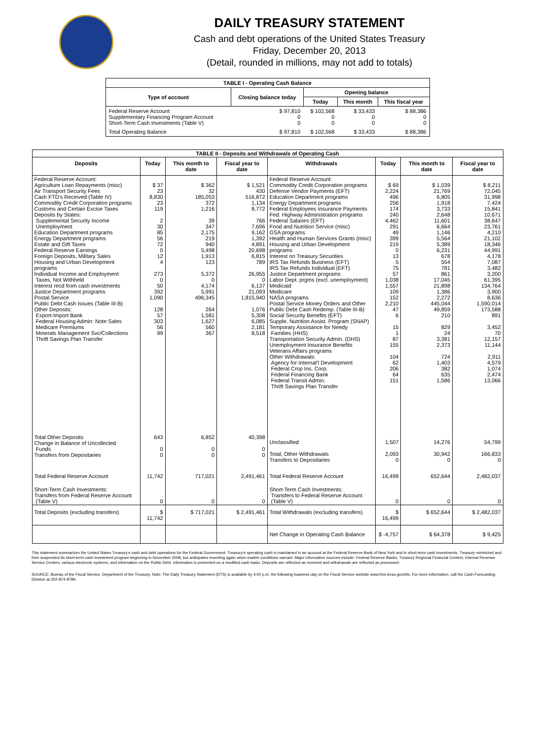DAILY TREASURY STATEMENT
Cash and debt operations of the United States Treasury
Friday, December 20, 2013
(Detail, rounded in millions, may not add to totals)
| TABLE I - Operating Cash Balance | | | | |
| Type of account | Closing balance today | Opening balance | | |
| | | Today | This month | This fiscal year |
| Federal Reserve Account Supplementary Financing Program Account Short-Term Cash Investments (Table V) | $ 97,810 0 0 | $ 102,568 0 0 | $ 33,433 0 0 | $ 88,386 0 0 |
| Total Operating Balance | $ 97,810 | $ 102,568 | $ 33,433 | $ 88,386 |
| TABLE II - Deposits and Withdrawals of Operating Cash | | | | | | | |
| Deposits | Today | This month to date | Fiscal year to date | Withdrawals | Today | This month to date | Fiscal year to date |
| Federal Reserve Account: Agriculture Loan Repayments (misc) Air Transport Security Fees Cash FTD's Received (Table IV) Commodity Credit Corporation programs Customs and Certain Excise Taxes Deposits by States: Supplemental Security Income Unemployment Education Department programs Energy Department programs Estate and Gift Taxes Federal Reserve Earnings Foreign Deposits, Military Sales Housing and Urban Development programs Individual Income and Employment Taxes, Not Withheld Interest recd from cash investments Justice Department programs Postal Service Public Debt Cash Issues (Table III-B) Other Deposits: Export-Import Bank Federal Housing Admin: Note Sales Medicare Premiums Minerals Management Svc/Collections Thrift Savings Plan Transfer | $ 37 23 8,830 23 119 2 30 85 56 72 0 12 4 273 0 50 392 1,090 128 57 303 56 99 | $ 362 32 185,053 372 1,216 39 347 2,175 219 940 5,498 1,913 123 5,372 0 4,174 5,991 496,345 264 1,581 1,627 560 367 | $ 1,521 430 516,872 1,134 8,772 766 7,696 9,162 1,392 4,891 20,698 6,815 789 26,955 0 6,137 21,093 1,815,940 1,076 5,308 6,085 2,181 8,518 | Federal Reserve Account: Commodity Credit Corporation programs Defense Vendor Payments (EFT) Education Department programs Energy Department programs Federal Employees Insurance Payments Fed. Highway Administration programs Federal Salaries (EFT) Food and Nutrition Service (misc) GSA programs Health and Human Services Grants (misc) Housing and Urban Development programs Interest on Treasury Securities IRS Tax Refunds Business (EFT) IRS Tax Refunds Individual (EFT) Justice Department programs Labor Dept. prgms (excl. unemployment) Medicaid Medicare NASA programs Postal Service Money Orders and Other Public Debt Cash Redemp. (Table III-B) Social Security Benefits (EFT) Supple. Nutrition Assist. Program (SNAP) Temporary Assistance for Needy Families (HHS) Transportation Security Admin. (DHS) Unemployment Insurance Benefits Veterans Affairs programs Other Withdrawals: Agency for Internat'l Development Federal Crop Ins. Corp. Federal Financing Bank Federal Transit Admin. Thrift Savings Plan Transfer | $ 69 2,224 496 256 174 240 4,462 291 49 399 219 0 13 5 75 57 1,038 1,557 109 152 2,210 47 6 15 1 87 155 104 62 206 64 151 | $ 1,039 21,769 6,805 1,918 3,733 2,648 11,601 6,664 1,146 5,564 5,389 6,231 678 554 781 861 17,045 21,898 1,386 2,272 445,044 49,859 210 829 24 3,381 2,373 724 1,403 382 635 1,586 | $ 8,211 72,045 31,998 7,424 15,841 10,671 38,647 23,761 4,210 21,102 18,346 44,991 4,178 7,087 3,482 3,200 61,395 134,764 3,900 8,636 1,590,014 173,588 891 3,452 70 12,157 11,144 2,911 4,579 1,074 2,474 13,066 |
| Total Other Deposits Change in Balance of Uncollected Funds Transfers from Depositaries | 643 0 0 | 6,852 0 0 | 40,398 0 0 | Unclassified Total, Other Withdrawals Transfers to Depositaries | 1,507 2,093 0 | 14,276 30,942 0 | 54,799 166,833 0 |
| Total Federal Reserve Account | 11,742 | 717,021 | 2,491,461 | Total Federal Reserve Account | 16,499 | 652,644 | 2,482,037 |
| Short-Term Cash Investments: Transfers from Federal Reserve Account (Table V) | 0 | 0 | 0 | Short-Term Cash Investments: Transfers to Federal Reserve Account (Table V) | 0 | 0 | 0 |
| Total Deposits (excluding transfers) | $ 11,742 | $ 717,021 | $ 2,491,461 | Total Withdrawals (excluding transfers) | $ 16,499 | $ 652,644 | $ 2,482,037 |
| | | | | Net Change in Operating Cash Balance | $ -4,757 | $ 64,378 | $ 9,425 |
This statement summarizes the United States Treasury's cash and debt operations for the Federal Government. Treasury's operating cash is maintained in an account at the Federal Reserve Bank of New York and in short-term cash investments. Treasury minimized and then suspended its short-term cash investment program beginning in November 2008, but anticipates investing again when market conditions warrant. Major information sources include: Federal Reserve Banks, Treasury Regional Financial Centers, Internal Revenue Service Centers, various electronic systems, and information on the Public Debt. Information is presented on a modified cash basis. Deposits are reflected as received and withdrawals are reflected as processed.
SOURCE: Bureau of the Fiscal Service, Department of the Treasury. Note: The Daily Treasury Statement (DTS) is available by 4:00 p.m. the following business day on the Fiscal Service website www.fms.treas.gov/dts. For more information, call the Cash Forecasting Division at 202-874-9789.